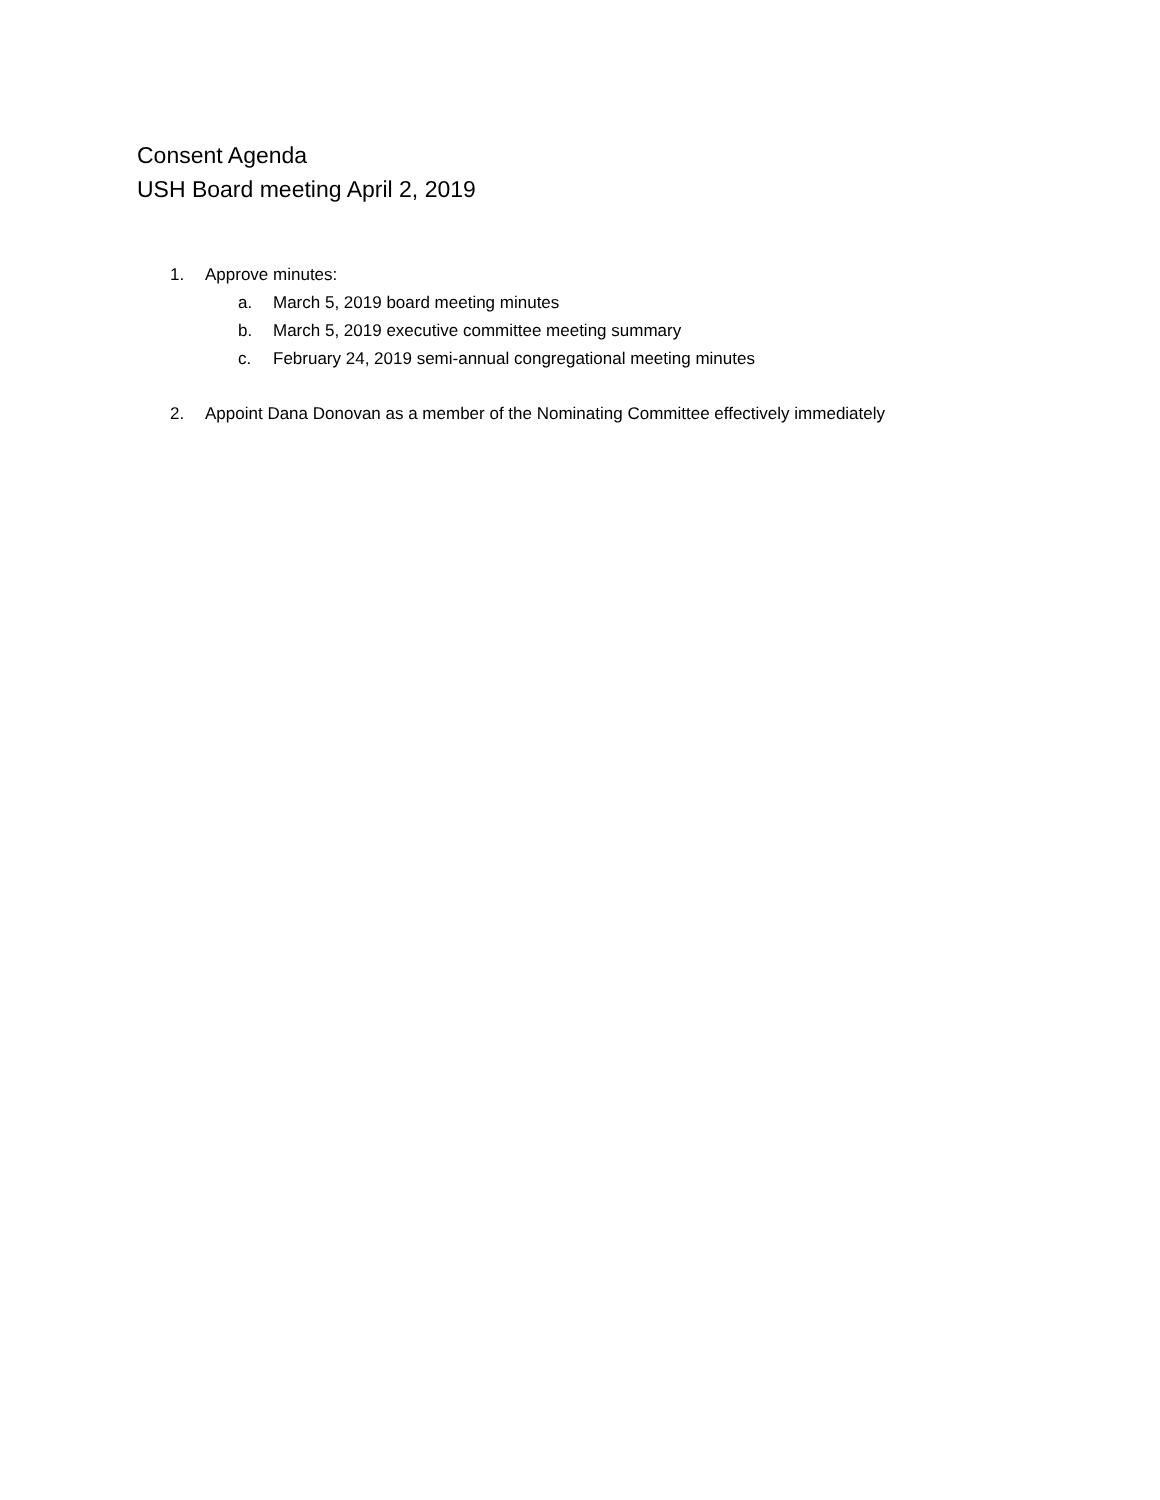Consent Agenda
USH Board meeting April 2, 2019
1. Approve minutes:
a. March 5, 2019 board meeting minutes
b. March 5, 2019 executive committee meeting summary
c. February 24, 2019 semi-annual congregational meeting minutes
2. Appoint Dana Donovan as a member of the Nominating Committee effectively immediately